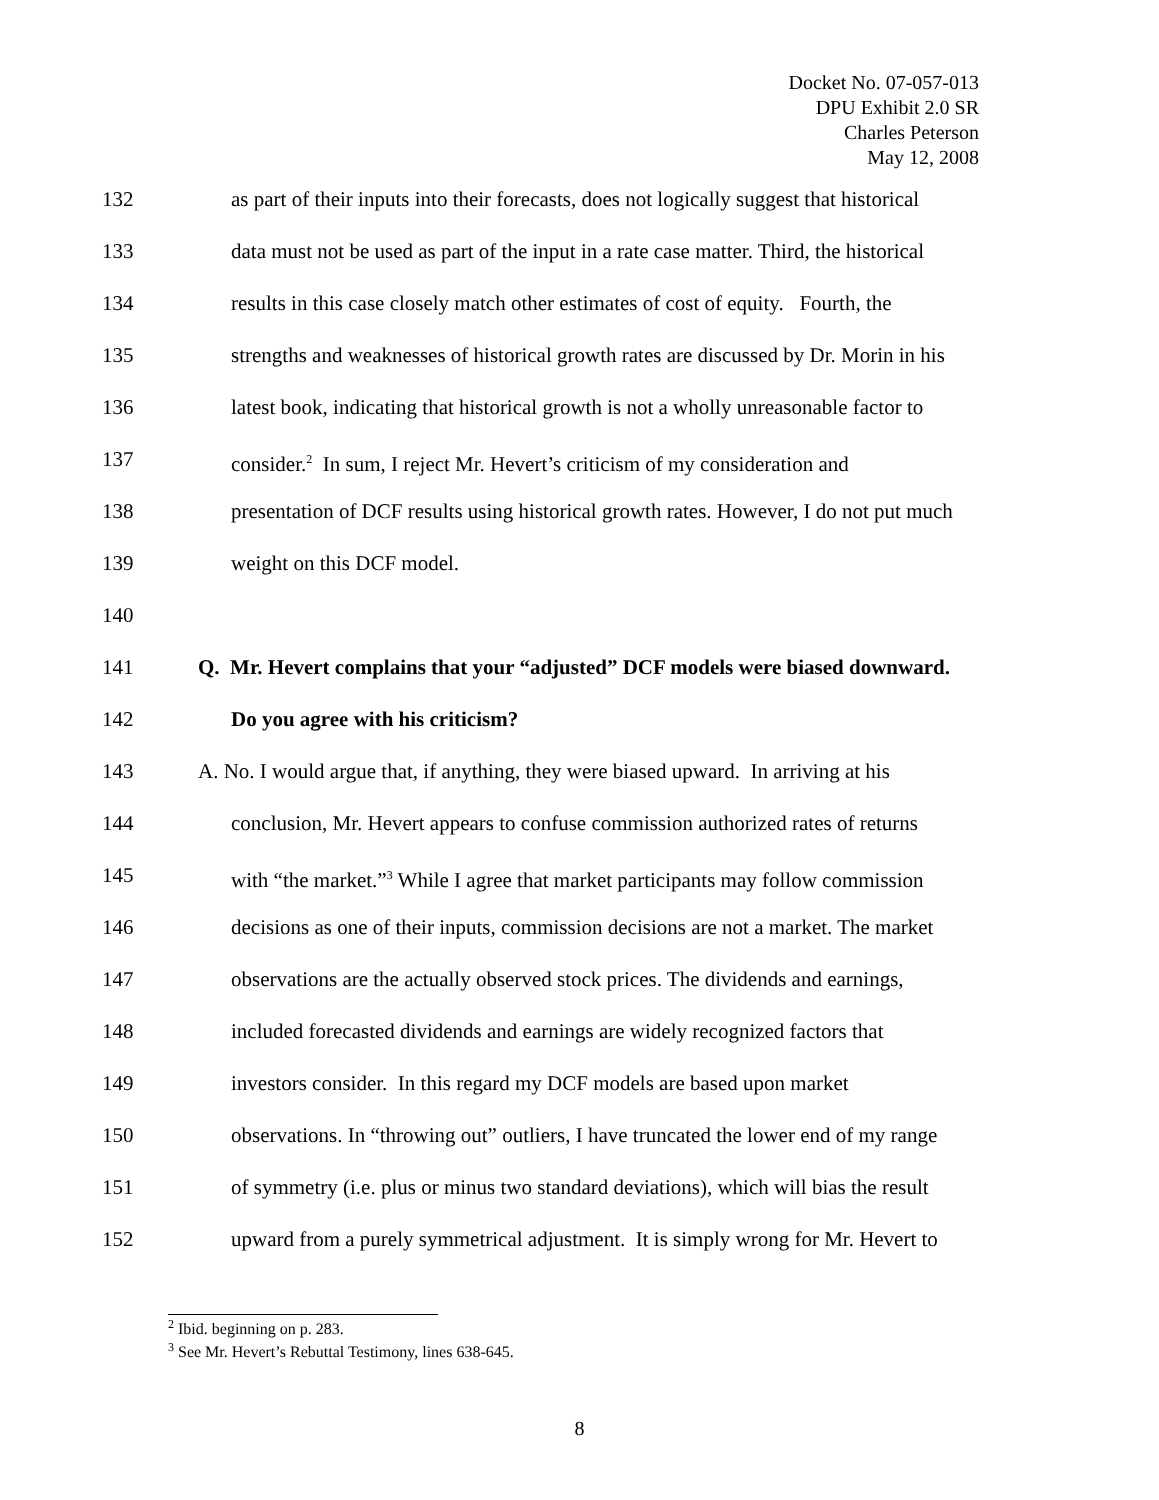Docket No. 07-057-013
DPU Exhibit 2.0 SR
Charles Peterson
May 12, 2008
132 as part of their inputs into their forecasts, does not logically suggest that historical
133 data must not be used as part of the input in a rate case matter. Third, the historical
134 results in this case closely match other estimates of cost of equity. Fourth, the
135 strengths and weaknesses of historical growth rates are discussed by Dr. Morin in his
136 latest book, indicating that historical growth is not a wholly unreasonable factor to
137 consider.<sup>2</sup> In sum, I reject Mr. Hevert’s criticism of my consideration and
138 presentation of DCF results using historical growth rates. However, I do not put much
139 weight on this DCF model.
140
141 Q. Mr. Hevert complains that your “adjusted” DCF models were biased downward.
142 Do you agree with his criticism?
143 A. No. I would argue that, if anything, they were biased upward. In arriving at his
144 conclusion, Mr. Hevert appears to confuse commission authorized rates of returns
145 with “the market.”<sup>3</sup> While I agree that market participants may follow commission
146 decisions as one of their inputs, commission decisions are not a market. The market
147 observations are the actually observed stock prices. The dividends and earnings,
148 included forecasted dividends and earnings are widely recognized factors that
149 investors consider. In this regard my DCF models are based upon market
150 observations. In “throwing out” outliers, I have truncated the lower end of my range
151 of symmetry (i.e. plus or minus two standard deviations), which will bias the result
152 upward from a purely symmetrical adjustment. It is simply wrong for Mr. Hevert to
<sup>2</sup> Ibid. beginning on p. 283.
<sup>3</sup> See Mr. Hevert’s Rebuttal Testimony, lines 638-645.
8